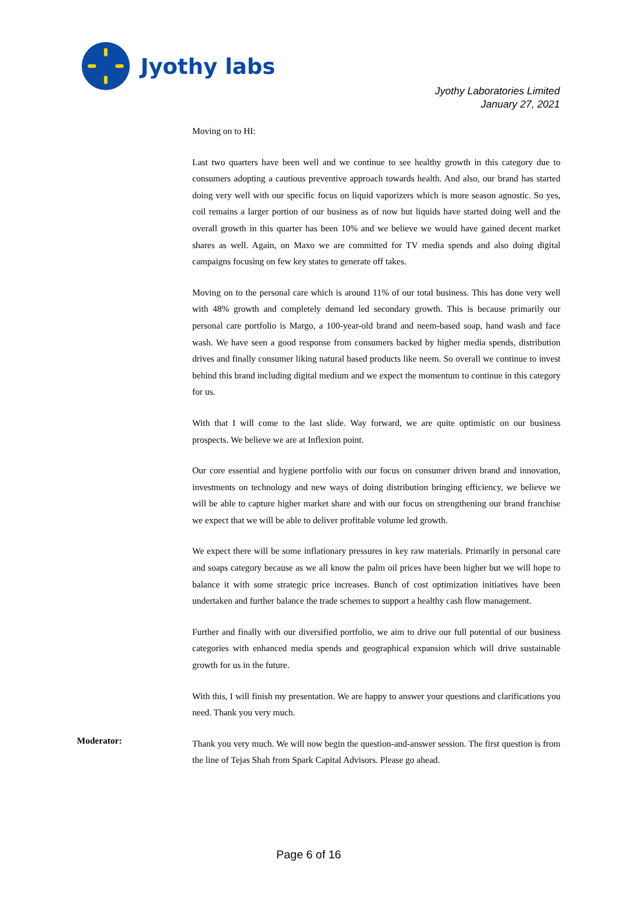Jyothy labs
Jyothy Laboratories Limited
January 27, 2021
Moving on to HI:
Last two quarters have been well and we continue to see healthy growth in this category due to consumers adopting a cautious preventive approach towards health. And also, our brand has started doing very well with our specific focus on liquid vaporizers which is more season agnostic. So yes, coil remains a larger portion of our business as of now but liquids have started doing well and the overall growth in this quarter has been 10% and we believe we would have gained decent market shares as well. Again, on Maxo we are committed for TV media spends and also doing digital campaigns focusing on few key states to generate off takes.
Moving on to the personal care which is around 11% of our total business. This has done very well with 48% growth and completely demand led secondary growth. This is because primarily our personal care portfolio is Margo, a 100-year-old brand and neem-based soap, hand wash and face wash. We have seen a good response from consumers backed by higher media spends, distribution drives and finally consumer liking natural based products like neem. So overall we continue to invest behind this brand including digital medium and we expect the momentum to continue in this category for us.
With that I will come to the last slide. Way forward, we are quite optimistic on our business prospects. We believe we are at Inflexion point.
Our core essential and hygiene portfolio with our focus on consumer driven brand and innovation, investments on technology and new ways of doing distribution bringing efficiency, we believe we will be able to capture higher market share and with our focus on strengthening our brand franchise we expect that we will be able to deliver profitable volume led growth.
We expect there will be some inflationary pressures in key raw materials. Primarily in personal care and soaps category because as we all know the palm oil prices have been higher but we will hope to balance it with some strategic price increases. Bunch of cost optimization initiatives have been undertaken and further balance the trade schemes to support a healthy cash flow management.
Further and finally with our diversified portfolio, we aim to drive our full potential of our business categories with enhanced media spends and geographical expansion which will drive sustainable growth for us in the future.
With this, I will finish my presentation. We are happy to answer your questions and clarifications you need. Thank you very much.
Moderator:
Thank you very much. We will now begin the question-and-answer session. The first question is from the line of Tejas Shah from Spark Capital Advisors. Please go ahead.
Page 6 of 16